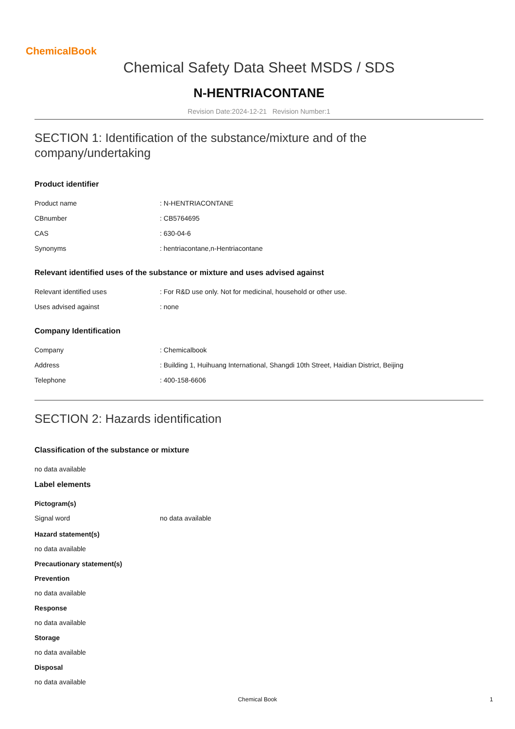ChemicalBook
Chemical Safety Data Sheet MSDS / SDS
N-HENTRIACONTANE
Revision Date:2024-12-21 Revision Number:1
SECTION 1: Identification of the substance/mixture and of the company/undertaking
Product identifier
| Product name | : N-HENTRIACONTANE |
| CBnumber | : CB5764695 |
| CAS | : 630-04-6 |
| Synonyms | : hentriacontane,n-Hentriacontane |
Relevant identified uses of the substance or mixture and uses advised against
| Relevant identified uses | : For R&D use only. Not for medicinal, household or other use. |
| Uses advised against | : none |
Company Identification
| Company | : Chemicalbook |
| Address | : Building 1, Huihuang International, Shangdi 10th Street, Haidian District, Beijing |
| Telephone | : 400-158-6606 |
SECTION 2: Hazards identification
Classification of the substance or mixture
no data available
Label elements
Pictogram(s)
| Signal word | no data available |
Hazard statement(s)
no data available
Precautionary statement(s)
Prevention
no data available
Response
no data available
Storage
no data available
Disposal
no data available
Chemical Book 1